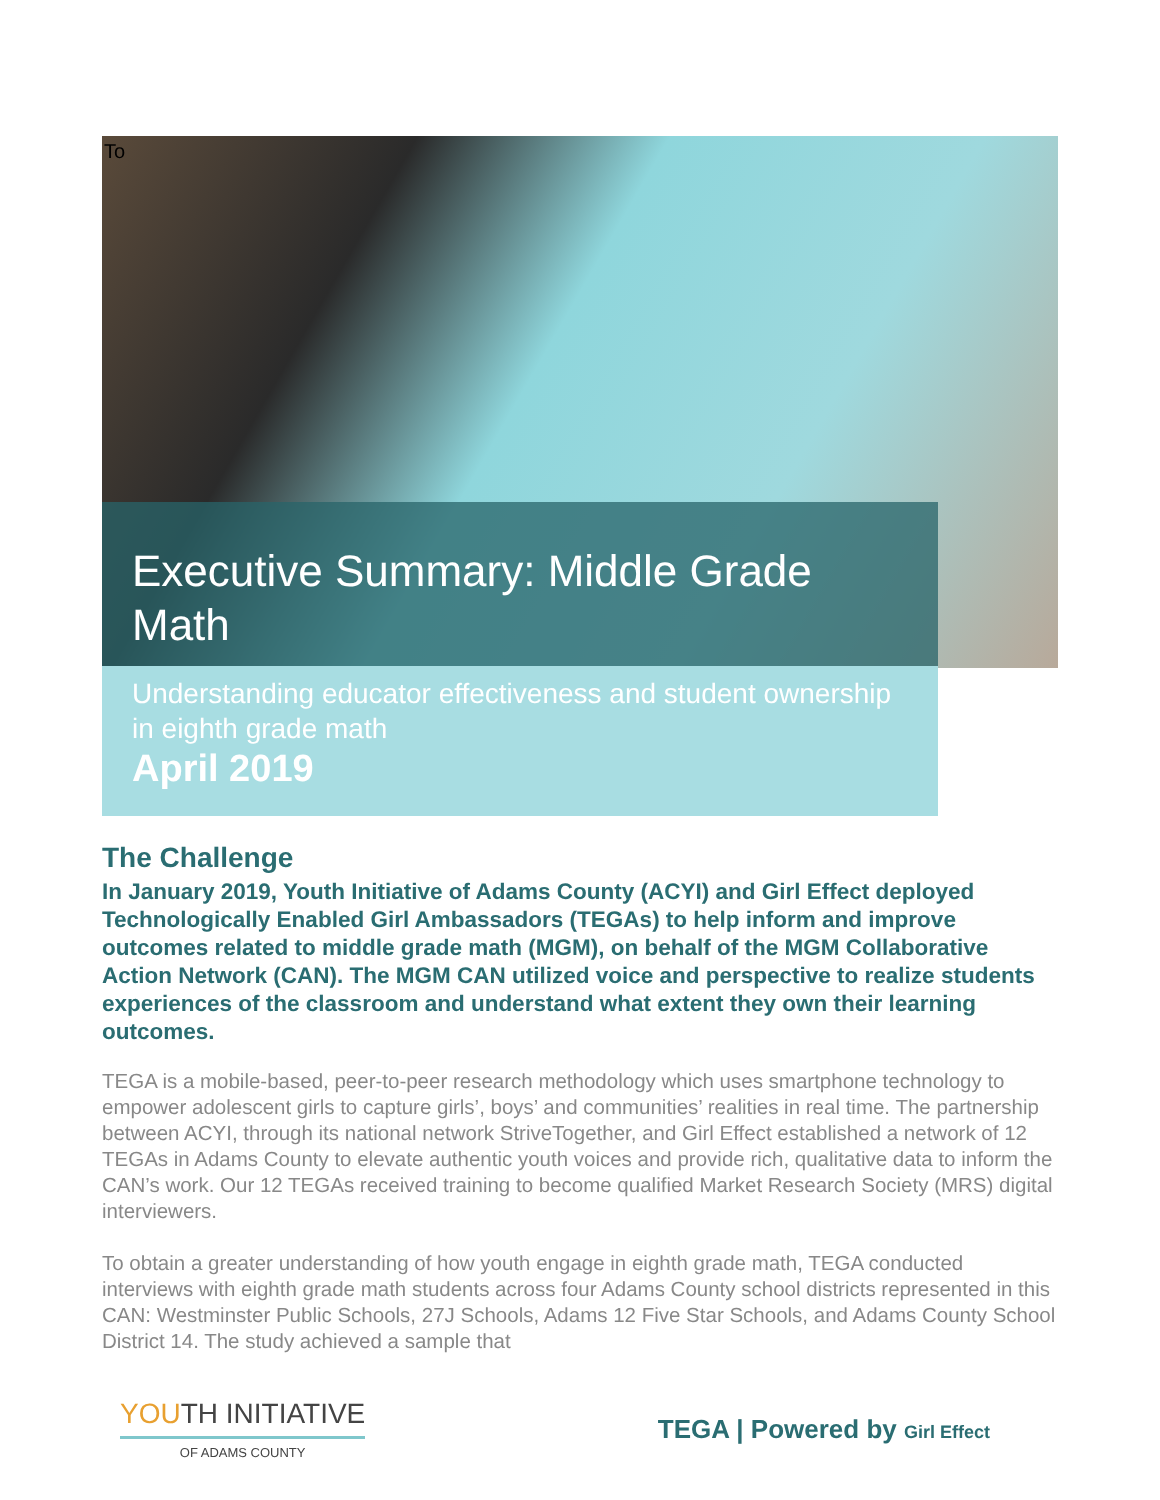To
Executive Summary: Middle Grade Math
Understanding educator effectiveness and student ownership in eighth grade math
April 2019
The Challenge
In January 2019, Youth Initiative of Adams County (ACYI) and Girl Effect deployed Technologically Enabled Girl Ambassadors (TEGAs) to help inform and improve outcomes related to middle grade math (MGM), on behalf of the MGM Collaborative Action Network (CAN). The MGM CAN utilized voice and perspective to realize students experiences of the classroom and understand what extent they own their learning outcomes.
TEGA is a mobile-based, peer-to-peer research methodology which uses smartphone technology to empower adolescent girls to capture girls’, boys’ and communities’ realities in real time. The partnership between ACYI, through its national network StriveTogether, and Girl Effect established a network of 12 TEGAs in Adams County to elevate authentic youth voices and provide rich, qualitative data to inform the CAN’s work. Our 12 TEGAs received training to become qualified Market Research Society (MRS) digital interviewers.
To obtain a greater understanding of how youth engage in eighth grade math, TEGA conducted interviews with eighth grade math students across four Adams County school districts represented in this CAN: Westminster Public Schools, 27J Schools, Adams 12 Five Star Schools, and Adams County School District 14. The study achieved a sample that
YOUTH INITIATIVE
OF ADAMS COUNTY
TEGA | Powered by Girl Effect